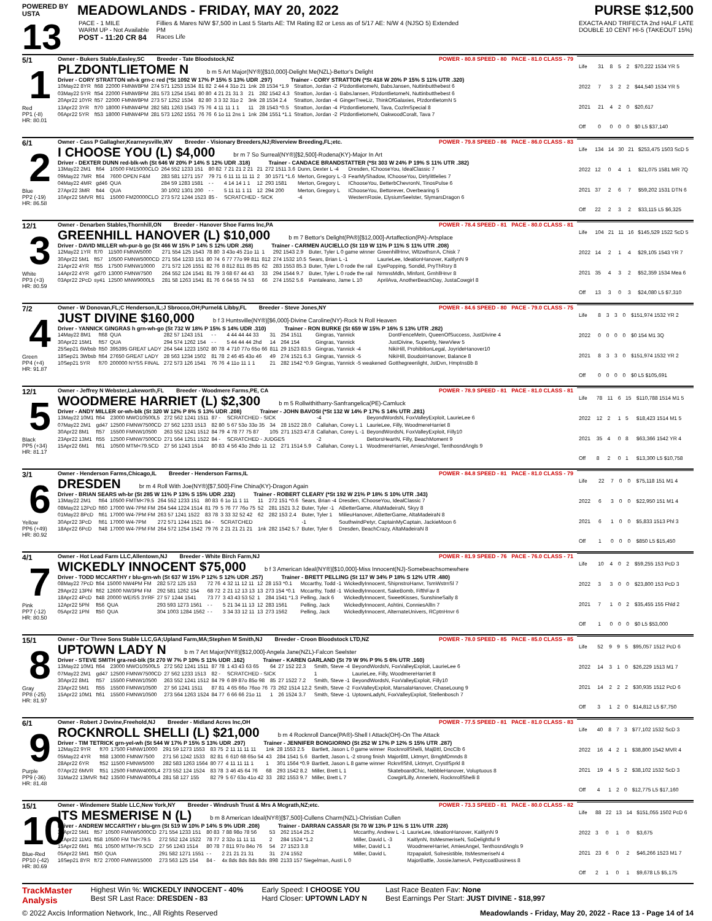POWERED BY USTA
MEADOWLANDS - FRIDAY, MAY 20, 2022
PURSE $12,500
13
PACE - 1 MILE
WARM UP - Not Available
POST - 11:20 CR 84
Fillies & Mares N/W $7,500 in Last 5 Starts AE: TM Rating 82 or Less as of 5/17 AE: N/W 4 (NJSO 5) Extended PM
Races Life
EXACTA AND TRIFECTA 2nd HALF LATE
DOUBLE 10 CENT HI-5 (TAKEOUT 15%)
5/1
1
Red
PP1 (-8)
HR: 80.01
Owner - Bukers Stable,Easley,SC Breeder - Tate Bloodstock,NZ POWER - 80.8 SPEED - 80 PACE - 81.0 CLASS - 79
PLZDONTLIETOME N b m 5 Art Major(NY®)[$10,000]-Delight Me(NZL)-Bettor's Delight
Driver - CORY STRATTON wh-k grn-c red (*St 1092 W 17% P 15% S 13% UDR .297) Trainer - CORY STRATTON (*St 418 W 20% P 15% S 11% UTR .320)
| 10May22 8YR | ft68 | 22000 FMNW8PM | 274 571 1253 1534 | 81 82 | 2 44 4 31o 21 | 1nk | 28 1534 *1.9 | Stratton, Jordan -2 | PlzdontlietomeN, BabsJansen, Nuttinbutthebest 6 |
| 03May22 5YR | ft54 | 22000 FMNW8PM | 281 573 1254 1541 | 80 80 | 4 21 21 31 3 | 21 | 282 1542 4.3 | Stratton, Jordan -1 | BabsJansen, PlzdontlietomeN, Nuttinbutthebest 6 |
| 20Apr22 10YR | ft57 | 22000 FMNW8PM | 273 57 1252 1534 | 82 80 | 3 3 32 31o 2 | 3nk | 28 1534 2.4 | Stratton, Jordan -4 | GingerTreeLiz, ThinkOfGalaxies, PlzdontlietomN 5 |
| 13Apr22 3YR | ft70 | 18000 FMNW4PM | 282 581 1263 1543 | 75 76 | 4 11 11 1 1 | 11 | 28 1543 *0.5 | Stratton, Jordan -4 | PlzdontlietomeN, Tava, CozlmSpecial 8 |
| 06Apr22 5YR | ft53 | 18000 FMNW4PM | 281 573 1262 1551 | 76 76 | 6 1o 11 2ns 1 | 1nk | 284 1551 *1.1 | Stratton, Jordan -2 | PlzdontlietomeN, OakwoodCoralt, Tava 7 |
| Life | 31 | 8 | 5 | 2 | $70,222 1534 YR 5 |
| 2022 | 7 | 3 | 2 | 2 | $44,540 1534 YR 5 |
| 2021 | 21 | 4 | 2 | 0 | $20,617 |
| Off | 0 | 0 | 0 | 0 | $0 L5 $37,140 |
6/1
2
Blue
PP2 (-19)
HR: 86.58
Owner - Cass P Gallagher,Kearneysville,WV Breeder - Visionary Breeders,NJ;Riverview Breeding,FL;etc. POWER - 79.8 SPEED - 86 PACE - 86.0 CLASS - 83
I CHOOSE YOU (L) $4,000 br m 7 So Surreal(NY®)[$2,500]-Rodena(KY)-Major In Art
Driver - DEXTER DUNN red-blk-wh (St 646 W 20% P 14% S 12% UDR .318) Trainer - CANDACE BRANDSTATTER (*St 303 W 24% P 19% S 11% UTR .382)
| 13May22 2M1 | ft64 | 10500 FM15000CLO | 264 552 1233 151 | 80 82 | 7 21 21 2 21 | 21 | 272 1511 3.6 | Dunn, Dexter L -4 | Dresden, IChooseYou, IdealClassic 7 |
| 09May22 7MR | ft64 | 7600 OPEN F&M | 283 581 1271 157 | 79 71 | 6 11 11 11 11 | 2 | 30 1571 *1.6 | Merton, Gregory L -3 | FearMyShadow, IChooseYou, Dirtylittlelies 7 |
| 04May22 4MR | gd46 | QUA | 284 59 1283 1581 | - - | 4 14 14 1 1 | 12 | 293 1581 | Merton, Gregory L | IChooseYou, BetterbChevronN, TinosPulse 6 |
| 27Apr22 3MR | ft44 | QUA | 30 1002 1301 200 | - - | 5 11 11 1 11 | 12 | 294 200 | Merton, Gregory L | IChooseYou, Bettorever, Overbearing 5 |
| 10Apr22 5MVR | ft61 | 15000 FM20000CLO | 273 572 1244 1523 | 85 - | SCRATCHED - SICK | | | -4 | WesternRosie, ElysiumSeelster, SlymarsDragon 6 |
| Life | 134 | 14 | 30 | 21 | $253,475 1503 ScD 5 |
| 2022 | 12 | 0 | 4 | 1 | $21,075 1581 MR 7Q |
| 2021 | 37 | 2 | 6 | 7 | $59,202 1531 DTN 6 |
| Off | 22 | 2 | 3 | 2 | $33,115 L5 $6,325 |
12/1
3
White
PP3 (+3)
HR: 80.59
Owner - Denarben Stables,Thornhill,ON Breeder - Hanover Shoe Farms Inc,PA POWER - 78.4 SPEED - 81 PACE - 80.0 CLASS - 81
GREENHILL HANOVER (L) $10,000 b m 7 Bettor's Delight(PA®)[$12,000]-Artaffection(PA)-Artsplace
Driver - DAVID MILLER wh-pur-b go (St 466 W 15% P 14% S 12% UDR .268) Trainer - CARMEN AUCIELLO (St 119 W 11% P 11% S 11% UTR .208)
| 12May22 1YR | ft70 | 11500 FMNW5000 | 271 554 125 1543 | 78 80 | 3 43o 45 21o 11 | 1 | 292 1543 2.9 | Buter, Tyler L 0 game winner | GreenhillHnvr, WltzwthsrrA, Chisk 7 |
| 30Apr22 5M1 | ft57 | 10500 FMNW5000CD | 271 554 1233 151 | 80 74 | 6 77 77o 99 811 | 812 | 274 1532 10.5 | Sears, Brian L -1 | LaurieLee, IdeationHanover, KaitlynN 9 |
| 21Apr22 4YR | ft55 | 17500 FMNW10000 | 271 572 126 1551 | 82 76 | 8 812 811 85 85 | 62 | 283 1553 85.3 | Buter, Tyler L 0 rode the rail | EyePopping, Sondid, PryThRsry 8 |
| 14Apr22 4YR | gd70 | 13000 FMNW7500 | 264 552 124 1541 | 81 79 | 3 68 67 44 43 | 33 | 294 1544 9.7 | Buter, Tyler L 0 rode the rail | NrmnsMdln, Mlnfont, GrnhllHnvr 8 |
| 03Apr22 2PcD | sy41 | 12500 MNW9000L5 | 281 58 1263 1541 | 81 76 | 6 64 55 74 53 | 66 | 274 1552 5.6 | Pantaleano, Jame L 10 | AprilAva, AnotherBeachDay, JustaCowgirl 8 |
| Life | 104 | 21 | 11 | 16 | $145,529 1522 ScD 5 |
| 2022 | 14 | 2 | 1 | 4 | $29,105 1543 YR 7 |
| 2021 | 35 | 4 | 3 | 2 | $52,359 1534 Mea 6 |
| Off | 13 | 3 | 0 | 3 | $24,080 L5 $7,310 |
7/2
4
Green
PP4 (+4)
HR: 91.87
Owner - W Donovan,FL;C Henderson,IL;J Sbrocco,OH;Purnel& Libby,FL Breeder - Steve Jones,NY POWER - 84.6 SPEED - 80 PACE - 79.0 CLASS - 75
JUST DIVINE $160,000 b f 3 Huntsville(NY®)[$6,000]-Divine Caroline(NY)-Rock N Roll Heaven
Driver - YANNICK GINGRAS h grn-wh-go (St 732 W 18% P 15% S 14% UDR .310) Trainer - RON BURKE (St 659 W 15% P 16% S 13% UTR .282)
| 14May22 8M1 | ft68 | QUA | 282 57 1243 151 | - - | 4 44 44 44 33 | 31 | 254 1511 | Gingras, Yannick | DontFenceMeIn, QueenOfSuccess, JustDivine 4 |
| 30Apr22 15M1 | ft57 | QUA | 294 574 1262 154 | - - | 5 44 44 44 2hd | 14 | 264 154 | Gingras, Yannick | JustDivine, Superbly, NewView 5 |
| 25Sep21 6Wbsb | ft50 | 395395 GREAT LADY | 264 544 1223 1502 | 80 78 | 4 710 77o 65o 66 | 811 | 29 1523 83.5 | Gingras, Yannick -4 | NikiHill, ProhibitionLegal, JoyrideHanover10 |
| 18Sep21 3Wbsb | ft64 | 27650 GREAT LADY | 28 563 1234 1502 | 81 78 | 2 46 45 43o 46 | 49 | 274 1521 6.3 | Gingras, Yannick -5 | NikiHill, BoudoirHanover, Balance 8 |
| 10Sep21 5YR | ft70 | 200000 NYSS FINAL | 272 573 126 1541 | 76 76 | 4 11o 11 1 1 | 21 | 282 1542 *0.9 | Gingras, Yannick -5 weakened | Gotthegreenlight, JstDvn, HmptnsBb 8 |
| Life | 8 | 3 | 3 | 0 | $151,974 1532 YR 2 |
| 2022 | 0 | 0 | 0 | 0 | $0 154 M1 3Q |
| 2021 | 8 | 3 | 3 | 0 | $151,974 1532 YR 2 |
| Off | 0 | 0 | 0 | 0 | $0 L5 $105,691 |
12/1
5
Black
PP5 (+34)
HR: 81.17
Owner - Jeffrey N Webster,Lakeworth,FL Breeder - Woodmere Farms,PE, CA POWER - 78.9 SPEED - 81 PACE - 81.0 CLASS - 81
WOODMERE HARRIET (L) $2,300 b m 5 Rollwithitharry-Sanfrangelica(PE)-Camluck
Driver - ANDY MILLER or-wh-blk (St 320 W 12% P 8% S 13% UDR .208) Trainer - JOHN BAVOSI (*St 132 W 14% P 17% S 14% UTR .281)
| 13May22 10M1 | ft64 | 23000 MWO10500L5 | 272 562 1241 1511 | 87 - | SCRATCHED - SICK | | | -4 | BeyondWordsN, FoxValleyExploit, LaurieLee 6 |
| 07May22 2M1 | gd47 | 12500 FMNW7500CD | 27 562 1233 1513 | 82 80 | 5 67 53o 33o 35 | 34 | 28 1522 28.0 | Callahan, Corey L 1 | LaurieLee, Filly, WoodmereHarriet 8 |
| 30Apr22 8M1 | ft57 | 15500 FMNW10500 | 263 552 1241 1512 | 84 79 | 4 78 77 75 87 | 105 | 271 1523 47.8 | Callahan, Corey L -1 | BeyondWordsN, FoxValleyExploit, Filly10 |
| 23Apr22 13M1 | ft55 | 12500 FMNW7500CD | 271 564 1251 1522 | 84 - | SCRATCHED - JUDGES | | | -2 | BettorsHeartN, Filly, BeachMoment 9 |
| 15Apr22 6M1 | ft61 | 10500 MTM<79.5CD | 27 56 1243 1514 | 80 83 | 4 56 43o 2hdo 11 | 12 | 271 1514 5.9 | Callahan, Corey L 1 | WoodmereHarriet, AmiesAngel, TenthosndAngls 9 |
| Life | 78 | 11 | 6 | 15 | $110,788 1514 M1 5 |
| 2022 | 12 | 2 | 1 | 5 | $18,423 1514 M1 5 |
| 2021 | 35 | 4 | 0 | 8 | $63,366 1542 YR 4 |
| Off | 8 | 2 | 0 | 1 | $13,300 L5 $10,758 |
3/1
6
Yellow
PP6 (+49)
HR: 80.92
Owner - Henderson Farms,Chicago,IL Breeder - Henderson Farms,IL POWER - 84.8 SPEED - 81 PACE - 81.0 CLASS - 79
DRESDEN br m 4 Roll With Joe(NY®)[$7,500]-Fine China(KY)-Dragon Again
Driver - BRIAN SEARS wh-br (St 285 W 11% P 13% S 15% UDR .232) Trainer - ROBERT CLEARY (*St 192 W 21% P 18% S 10% UTR .343)
| 13May22 2M1 | ft64 | 10500 FMTM<79.5 | 264 552 1233 151 | 80 83 | 6 1o 11 1 11 | 11 | 272 151 *0.6 | Sears, Brian -4 | Dresden, IChooseYou, IdealClassic 7 |
| 08May22 12PcD | ft60 | 17000 W4-7PM FM | 264 544 1224 1514 | 81 79 | 5 76 77 76o 75 | 52 | 281 1521 3.2 | Buter, Tyler -1 | ABetterGame, AltaMadeiraN, Skyy 8 |
| 01May22 8PcD | ft61 | 17000 W4-7PM FM | 263 57 1241 1522 | 83 78 | 3 33 32 52 42 | 62 | 282 153 2.4 | Buter, Tyler 1 | MilieuHanover, ABetterGame, AltaMadeiraN 8 |
| 30Apr22 3PcD | ft61 | 17000 W4-7PM | 272 571 1244 1521 | 84 - | SCRATCHED | | | -1 | SouthwindPetyr, CaptainMyCaptain, JackieMoon 6 |
| 18Apr22 6PcD | ft48 | 17000 W4-7PM FM | 264 572 1254 1542 | 79 76 | 2 21 21 21 21 | 1nk | 282 1542 5.7 | Buter, Tyler 6 | Dresden, BeachCrazy, AltaMadeiraN 8 |
| Life | 22 | 7 | 0 | 0 | $75,118 151 M1 4 |
| 2022 | 6 | 3 | 0 | 0 | $22,950 151 M1 4 |
| 2021 | 6 | 1 | 0 | 0 | $5,833 1513 Phl 3 |
| Off | 1 | 0 | 0 | 0 | $850 L5 $15,450 |
4/1
7
Pink
PP7 (-12)
HR: 80.50
Owner - Hot Lead Farm LLC,Allentown,NJ Breeder - White Birch Farm,NJ POWER - 81.9 SPEED - 76 PACE - 76.0 CLASS - 71
WICKEDLY INNOCENT $75,000 b f 3 American Ideal(NY®)[$10,000]-Miss Innocent(NJ)-Somebeachsomewhere
Driver - TODD MCCARTHY r blu-grn-wh (St 637 W 15% P 12% S 12% UDR .257) Trainer - BRETT PELLING (St 117 W 34% P 18% S 12% UTR .480)
| 08May22 7PcD | ft64 | 15000 NW4PM FM | 282 572 125 153 | 72 76 | 4 32 11 12 11 | 12 | 28 153 *0.1 | Mccarthy, Todd -1 | WickedlyInnocent, ShipnstroHanvr, TsmWstrnSl 7 |
| 29Apr22 13Phl | ft62 | 12600 NW3PM FM | 292 581 1262 154 | 68 72 | 2 21 12 13 13 | 13 | 273 154 *0.1 | Mccarthy, Todd -1 | WickedlyInnocent, SakeBomb, FifthFav 8 |
| 18Apr22 4PcD | ft48 | 20000 WEISS 3YRF | 27 57 1244 1541 | 73 77 | 3 43 43 53 52 | 1 | 284 1541 *1.3 | Pelling, Jack 6 | WickedlyInnocent, SweetKisses, SunshineSally 8 |
| 12Apr22 5Phl | ft56 | QUA | 293 593 1273 1561 | - - | 5 21 34 11 13 | 12 | 283 1561 | Pelling, Jack | WickedlyInnocent, Ashtini, ConniesAllIn 7 |
| 05Apr22 1Phl | ft50 | QUA | 304 1003 1284 1562 | - - | 3 34 33 12 11 | 13 | 273 1562 | Pelling, Jack | WickedlyInnocent, AlternateUnivers, RCptnHnvr 6 |
| Life | 10 | 4 | 0 | 2 | $59,255 153 PcD 3 |
| 2022 | 3 | 3 | 0 | 0 | $23,800 153 PcD 3 |
| 2021 | 7 | 1 | 0 | 2 | $35,455 155 Fhld 2 |
| Off | 1 | 0 | 0 | 0 | $0 L5 $53,000 |
15/1
8
Gray
PP8 (-25)
HR: 81.97
Owner - Our Three Sons Stable LLC,GA;Upland Farm,MA;Stephen M Smith,NJ Breeder - Croon Bloodstock LTD,NZ POWER - 78.0 SPEED - 85 PACE - 85.0 CLASS - 85
UPTOWN LADY N b m 7 Art Major(NY®)[$12,000]-Angela Jane(NZL)-Falcon Seelster
Driver - STEVE SMITH gra-red-blk (St 270 W 7% P 10% S 11% UDR .162) Trainer - KAREN GARLAND (St 79 W 9% P 9% S 6% UTR .160)
| 13May22 10M1 | ft64 | 23000 MWO10500L5 | 272 562 1241 1511 | 87 78 | 1 43 43 63 65 | 64 | 27 152 22.3 | Smith, Steve -4 | BeyondWordsN, FoxValleyExploit, LaurieLee 6 |
| 07May22 2M1 | gd47 | 12500 FMNW7500CD | 27 562 1233 1513 | 82 - | SCRATCHED - SICK | | | 1 | LaurieLee, Filly, WoodmereHarriet 8 |
| 30Apr22 8M1 | ft57 | 15500 FMNW10500 | 263 552 1241 1512 | 84 79 | 6 89 87o 85o 98 | 85 | 27 1522 7.2 | Smith, Steve -1 | BeyondWordsN, FoxValleyExploit, Filly10 |
| 23Apr22 5M1 | ft55 | 15500 FMNW10500 | 27 56 1241 1511 | 87 81 | 4 65 66o 76oo 76 | 73 | 262 1514 12.2 | Smith, Steve -2 | FoxValleyExploit, MarsalaHanover, ChaseLoung 9 |
| 15Apr22 10M1 | ft61 | 15500 FMNW10500 | 273 564 1263 1524 | 84 77 | 6 66 66 21o 11 | 1 | 26 1524 3.7 | Smith, Steve -1 | UptownLadyN, FoxValleyExploit, Stellenbosch 7 |
| Life | 52 | 9 | 9 | 5 | $95,057 1512 PcD 6 |
| 2022 | 14 | 3 | 1 | 0 | $26,229 1513 M1 7 |
| 2021 | 14 | 2 | 2 | 2 | $30,935 1512 PcD 6 |
| Off | 3 | 1 | 2 | 0 | $14,812 L5 $7,750 |
6/1
9
Purple
PP9 (-36)
HR: 81.48
Owner - Robert J Devine,Freehold,NJ Breeder - Midland Acres Inc,OH POWER - 77.5 SPEED - 81 PACE - 81.0 CLASS - 83
ROCKNROLL SHELLI (L) $21,000 b m 4 Rocknroll Dance(PA®)-Shell I Attack(OH)-On The Attack
Driver - TIM TETRICK grn-yel-wh (St 544 W 17% P 15% S 13% UDR .297) Trainer - JENNIFER BONGIORNO (St 252 W 17% P 12% S 15% UTR .287)
| 12May22 9YR | ft70 | 17500 FMNW10000 | 291 59 1273 1553 | 83 75 | 2 11 11 11 11 | 1nk | 28 1553 2.5 | Bartlett, Jason L 0 game winner | RocknrollShelli, MajBttl, DncClb 6 |
| 05May22 4YR | ft68 | 13000 FMNW7500 | 271 56 1242 1533 | 82 81 | 6 610 68 65o 54 | 43 | 284 1541 5.6 | Bartlett, Jason L -2 strong finish | MajorBttl, Lktmyrt, BrngMDmnds 8 |
| 28Apr22 6YR | ft52 | 11500 FMNW5000 | 282 583 1263 1564 | 80 77 | 4 11 11 11 1 | 1 | 301 1564 *0.9 | Bartlett, Jason L 8 game winner | RcknrllShll, Lktmyrt, CrystlSprkl 8 |
| 07Apr22 6MVR | ft51 | 12500 FMNW4000L4 | 273 552 124 1524 | 83 78 | 3 46 45 64 76 | 68 | 293 1542 8.2 | Miller, Brett L 1 | SkateboardChic, NebbleHanover, Voluptuous 8 |
| 31Mar22 13MVR | ft42 | 13500 FMNW4000L4 | 281 58 127 155 | 82 79 | 5 67 63o 41o 42 | 33 | 282 1553 9.7 | Miller, Brett L 7 | CowgirlLilly, AnnerieN, RocknrollShelli 8 |
| Life | 40 | 8 | 7 | 3 | $77,102 1532 ScD 3 |
| 2022 | 16 | 4 | 2 | 1 | $38,800 1542 MVR 4 |
| 2021 | 19 | 4 | 5 | 2 | $38,102 1532 ScD 3 |
| Off | 4 | 1 | 2 | 0 | $12,775 L5 $17,160 |
15/1
10
Blue-Red
PP10 (-42)
HR: 80.69
Owner - Windemere Stable LLC,New York,NY Breeder - Windrush Trust & Mrs A Mcgrath,NZ;etc. POWER - 73.3 SPEED - 81 PACE - 80.0 CLASS - 82
ITS MESMERISE N (L) b m 8 American Ideal(NY®)[$7,500]-Cullens Charm(NZL)-Christian Cullen
Driver - ANDREW MCCARTHY r blu-grn (St 519 W 10% P 14% S 9% UDR .208) Trainer - DARRAN CASSAR (St 70 W 13% P 11% S 11% UTR .228)
| 30Apr22 5M1 | ft57 | 10500 FMNW5000CD | 271 554 1233 151 | 80 83 | 7 88 98o 78 56 | 53 | 262 1514 25.2 | Mccarthy, Andrew L -1 | LaurieLee, IdeationHanover, KaitlynN 9 |
| 22Apr22 11M1 | ft58 | 10500 FM TM<79.5 | 272 552 124 1522 | 78 77 | 2 32o 11 11 11 | 2 | 284 1524 *1.2 | Miller, David L -3 | KaitlynN, ItsMesmeriseN, SoDelightful 9 |
| 15Apr22 6M1 | ft61 | 10500 MTM<79.5CD | 27 56 1243 1514 | 80 78 | 7 811 97o 84o 76 | 54 | 27 1523 3.8 | Miller, David L 1 | WoodmereHarriet, AmiesAngel, TenthosndAngls 9 |
| 05Apr22 5M1 | ft50 | QUA | 291 582 1271 1551 | - - | 2 21 21 21 31 | 31 | 274 1552 | Miller, David L | Itzpapalotl, Solresistible, ItsMesmeriseN 4 |
| 16Sep21 8YR | ft72 | 27000 FMNW15000 | 273 563 125 154 | 84 - | 4x 8ds 8ds 8ds 8ds | 898 | 2133 157 Siegelman, Austi L 0 | | MajorBattle, JossieJamesA, PettycoatBusiness 8 |
| Life | 88 | 22 | 13 | 14 | $151,055 1502 PcD 6 |
| 2022 | 3 | 0 | 1 | 0 | $3,675 |
| 2021 | 23 | 6 | 0 | 2 | $46,266 1523 M1 7 |
| Off | 2 | 1 | 0 | 1 | $9,678 L5 $5,175 |
TrackMaster
Analysis
Highest Win %: WICKEDLY INNOCENT - 40%
Best SR Last Race: DRESDEN - 83
Early Speed: I CHOOSE YOU
Hard Closer: UPTOWN LADY N
Last Race Beaten Fav: None
Best Earnings Per Start: JUST DIVINE - $18,997
© 2022 Axcis Information Network, Inc., All Rights Reserved Meadowlands - Friday, May 20, 2022 - Race 13 - Page 14 of 14